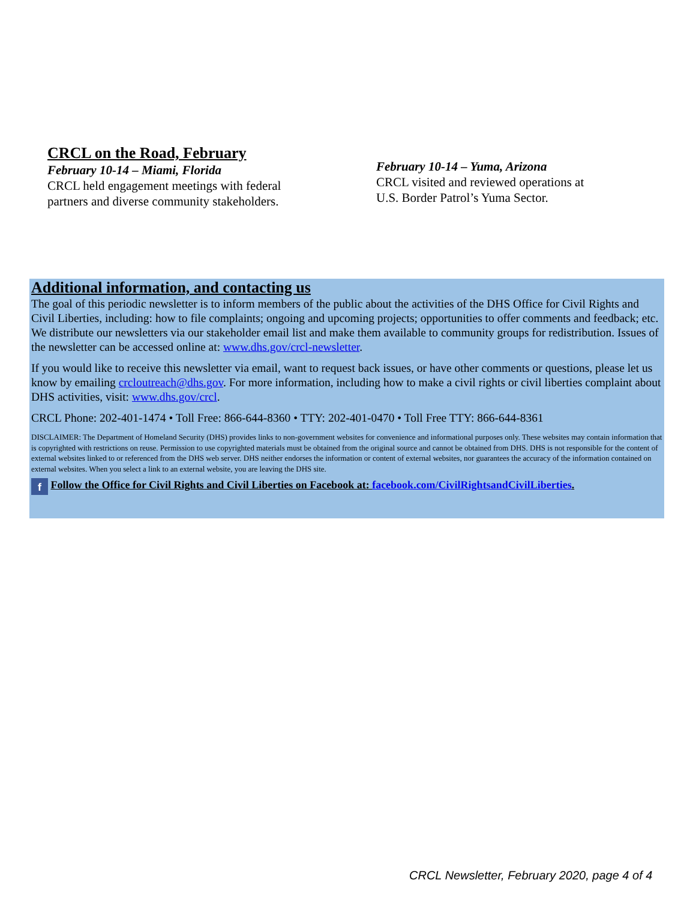CRCL on the Road, February
February 10-14 – Miami, Florida
CRCL held engagement meetings with federal
partners and diverse community stakeholders.
February 10-14 – Yuma, Arizona
CRCL visited and reviewed operations at
U.S. Border Patrol’s Yuma Sector.
Additional information, and contacting us
The goal of this periodic newsletter is to inform members of the public about the activities of the DHS Office for Civil Rights and Civil Liberties, including: how to file complaints; ongoing and upcoming projects; opportunities to offer comments and feedback; etc. We distribute our newsletters via our stakeholder email list and make them available to community groups for redistribution. Issues of the newsletter can be accessed online at: www.dhs.gov/crcl-newsletter.
If you would like to receive this newsletter via email, want to request back issues, or have other comments or questions, please let us know by emailing crcloutreach@dhs.gov. For more information, including how to make a civil rights or civil liberties complaint about DHS activities, visit: www.dhs.gov/crcl.
CRCL Phone: 202-401-1474 • Toll Free: 866-644-8360 • TTY: 202-401-0470 • Toll Free TTY: 866-644-8361
DISCLAIMER: The Department of Homeland Security (DHS) provides links to non-government websites for convenience and informational purposes only. These websites may contain information that is copyrighted with restrictions on reuse. Permission to use copyrighted materials must be obtained from the original source and cannot be obtained from DHS. DHS is not responsible for the content of external websites linked to or referenced from the DHS web server. DHS neither endorses the information or content of external websites, nor guarantees the accuracy of the information contained on external websites. When you select a link to an external website, you are leaving the DHS site.
f Follow the Office for Civil Rights and Civil Liberties on Facebook at: facebook.com/CivilRightsandCivilLiberties.
CRCL Newsletter, February 2020, page 4 of 4